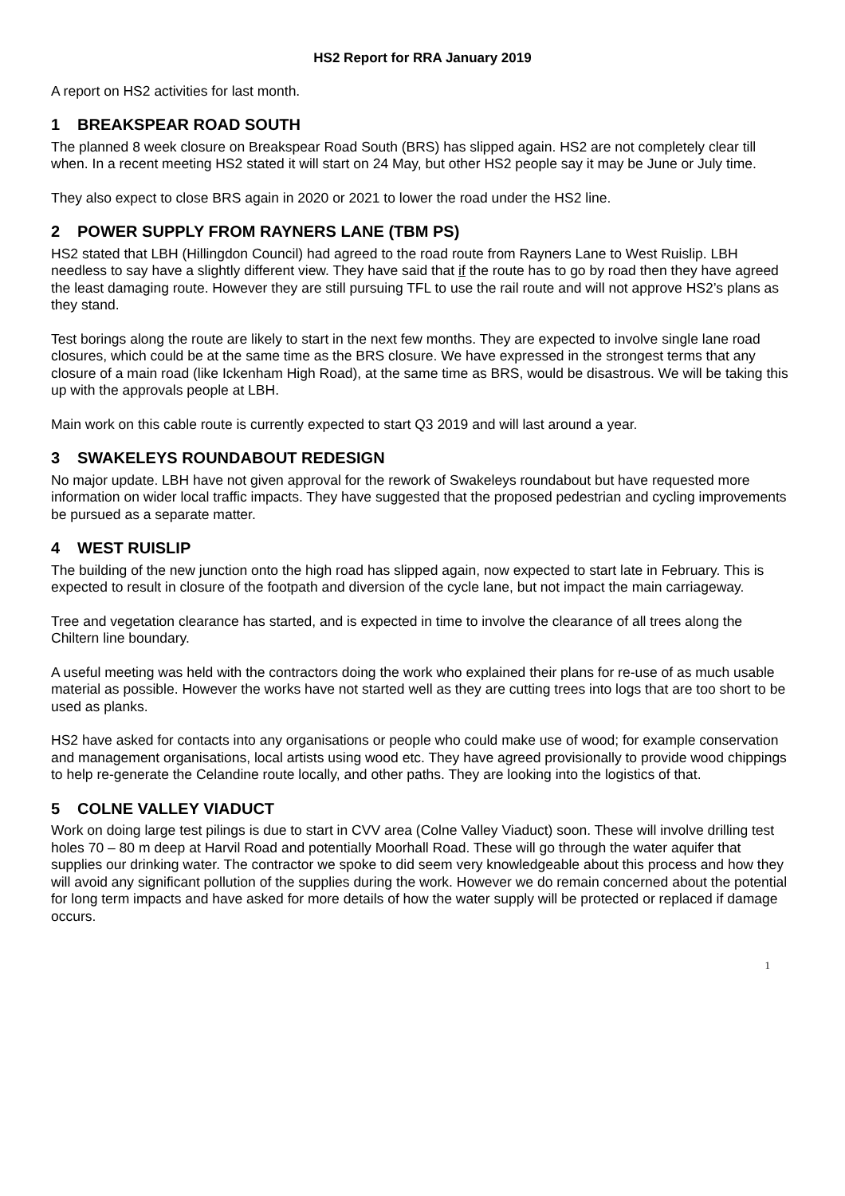HS2 Report for RRA January 2019
A report on HS2 activities for last month.
1 BREAKSPEAR ROAD SOUTH
The planned 8 week closure on Breakspear Road South (BRS) has slipped again. HS2 are not completely clear till when. In a recent meeting HS2 stated it will start on 24 May, but other HS2 people say it may be June or July time.
They also expect to close BRS again in 2020 or 2021 to lower the road under the HS2 line.
2 POWER SUPPLY FROM RAYNERS LANE (TBM PS)
HS2 stated that LBH (Hillingdon Council) had agreed to the road route from Rayners Lane to West Ruislip. LBH needless to say have a slightly different view. They have said that if the route has to go by road then they have agreed the least damaging route. However they are still pursuing TFL to use the rail route and will not approve HS2’s plans as they stand.
Test borings along the route are likely to start in the next few months. They are expected to involve single lane road closures, which could be at the same time as the BRS closure. We have expressed in the strongest terms that any closure of a main road (like Ickenham High Road), at the same time as BRS, would be disastrous. We will be taking this up with the approvals people at LBH.
Main work on this cable route is currently expected to start Q3 2019 and will last around a year.
3 SWAKELEYS ROUNDABOUT REDESIGN
No major update. LBH have not given approval for the rework of Swakeleys roundabout but have requested more information on wider local traffic impacts. They have suggested that the proposed pedestrian and cycling improvements be pursued as a separate matter.
4 WEST RUISLIP
The building of the new junction onto the high road has slipped again, now expected to start late in February. This is expected to result in closure of the footpath and diversion of the cycle lane, but not impact the main carriageway.
Tree and vegetation clearance has started, and is expected in time to involve the clearance of all trees along the Chiltern line boundary.
A useful meeting was held with the contractors doing the work who explained their plans for re-use of as much usable material as possible. However the works have not started well as they are cutting trees into logs that are too short to be used as planks.
HS2 have asked for contacts into any organisations or people who could make use of wood; for example conservation and management organisations, local artists using wood etc. They have agreed provisionally to provide wood chippings to help re-generate the Celandine route locally, and other paths. They are looking into the logistics of that.
5 COLNE VALLEY VIADUCT
Work on doing large test pilings is due to start in CVV area (Colne Valley Viaduct) soon. These will involve drilling test holes 70 – 80 m deep at Harvil Road and potentially Moorhall Road. These will go through the water aquifer that supplies our drinking water. The contractor we spoke to did seem very knowledgeable about this process and how they will avoid any significant pollution of the supplies during the work. However we do remain concerned about the potential for long term impacts and have asked for more details of how the water supply will be protected or replaced if damage occurs.
1